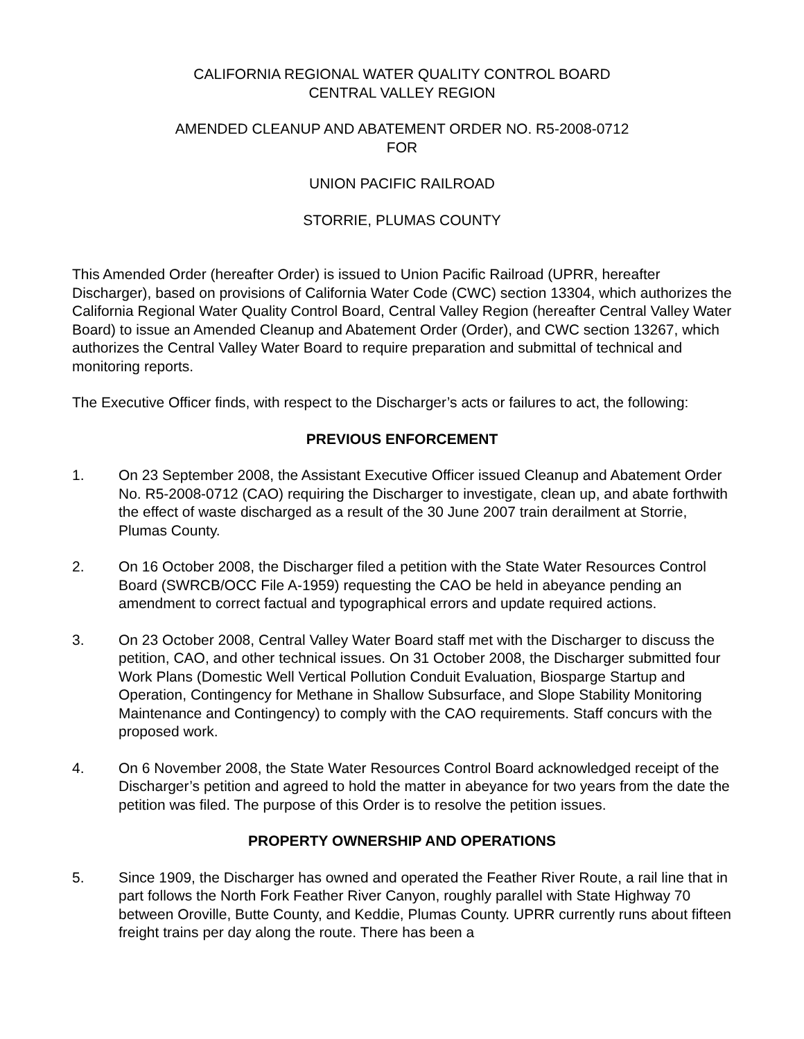CALIFORNIA REGIONAL WATER QUALITY CONTROL BOARD
CENTRAL VALLEY REGION
AMENDED CLEANUP AND ABATEMENT ORDER NO. R5-2008-0712
FOR
UNION PACIFIC RAILROAD
STORRIE, PLUMAS COUNTY
This Amended Order (hereafter Order) is issued to Union Pacific Railroad (UPRR, hereafter Discharger), based on provisions of California Water Code (CWC) section 13304, which authorizes the California Regional Water Quality Control Board, Central Valley Region (hereafter Central Valley Water Board) to issue an Amended Cleanup and Abatement Order (Order), and CWC section 13267, which authorizes the Central Valley Water Board to require preparation and submittal of technical and monitoring reports.
The Executive Officer finds, with respect to the Discharger’s acts or failures to act, the following:
PREVIOUS ENFORCEMENT
1. On 23 September 2008, the Assistant Executive Officer issued Cleanup and Abatement Order No. R5-2008-0712 (CAO) requiring the Discharger to investigate, clean up, and abate forthwith the effect of waste discharged as a result of the 30 June 2007 train derailment at Storrie, Plumas County.
2. On 16 October 2008, the Discharger filed a petition with the State Water Resources Control Board (SWRCB/OCC File A-1959) requesting the CAO be held in abeyance pending an amendment to correct factual and typographical errors and update required actions.
3. On 23 October 2008, Central Valley Water Board staff met with the Discharger to discuss the petition, CAO, and other technical issues. On 31 October 2008, the Discharger submitted four Work Plans (Domestic Well Vertical Pollution Conduit Evaluation, Biosparge Startup and Operation, Contingency for Methane in Shallow Subsurface, and Slope Stability Monitoring Maintenance and Contingency) to comply with the CAO requirements. Staff concurs with the proposed work.
4. On 6 November 2008, the State Water Resources Control Board acknowledged receipt of the Discharger’s petition and agreed to hold the matter in abeyance for two years from the date the petition was filed. The purpose of this Order is to resolve the petition issues.
PROPERTY OWNERSHIP AND OPERATIONS
5. Since 1909, the Discharger has owned and operated the Feather River Route, a rail line that in part follows the North Fork Feather River Canyon, roughly parallel with State Highway 70 between Oroville, Butte County, and Keddie, Plumas County. UPRR currently runs about fifteen freight trains per day along the route. There has been a